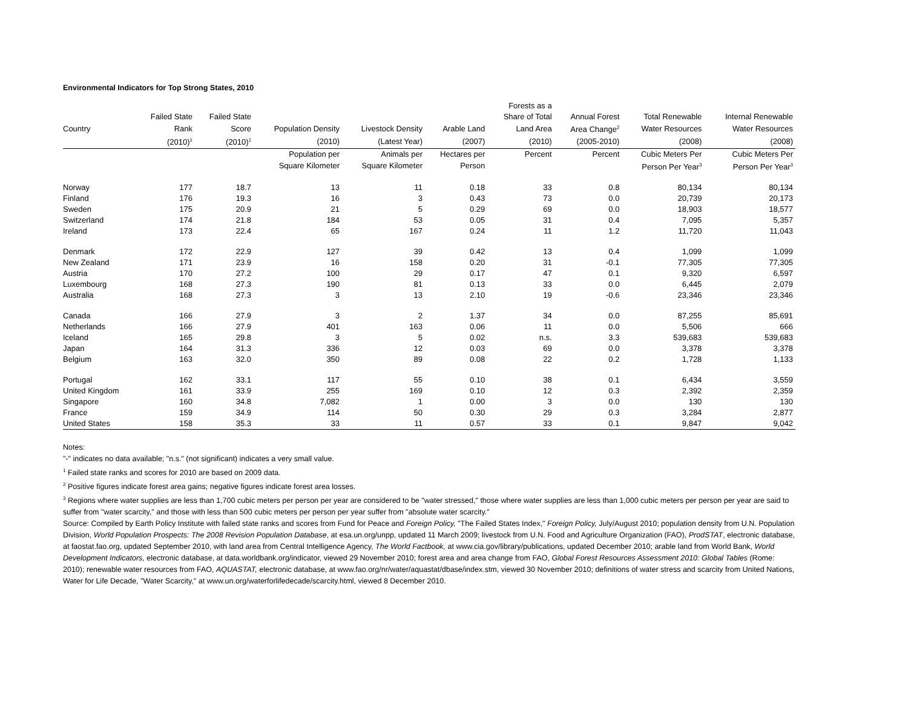Environmental Indicators for Top Strong States, 2010
| | | | | | | Forests as a | | | |
| --- | --- | --- | --- | --- | --- | --- | --- | --- | --- |
| | Failed State | Failed State | | | | Share of Total | Annual Forest | Total Renewable | Internal Renewable |
| Country | Rank | Score | Population Density | Livestock Density | Arable Land | Land Area | Area Change<sup>2</sup> | Water Resources | Water Resources |
| | (2010)<sup>1</sup> | (2010)<sup>1</sup> | (2010) | (Latest Year) | (2007) | (2010) | (2005-2010) | (2008) | (2008) |
| | | | Population per | Animals per | Hectares per | Percent | Percent | Cubic Meters Per | Cubic Meters Per |
| | | | Square Kilometer | Square Kilometer | Person | | | Person Per Year<sup>3</sup> | Person Per Year<sup>3</sup> |
| Norway | 177 | 18.7 | 13 | 11 | 0.18 | 33 | 0.8 | 80,134 | 80,134 |
| Finland | 176 | 19.3 | 16 | 3 | 0.43 | 73 | 0.0 | 20,739 | 20,173 |
| Sweden | 175 | 20.9 | 21 | 5 | 0.29 | 69 | 0.0 | 18,903 | 18,577 |
| Switzerland | 174 | 21.8 | 184 | 53 | 0.05 | 31 | 0.4 | 7,095 | 5,357 |
| Ireland | 173 | 22.4 | 65 | 167 | 0.24 | 11 | 1.2 | 11,720 | 11,043 |
| Denmark | 172 | 22.9 | 127 | 39 | 0.42 | 13 | 0.4 | 1,099 | 1,099 |
| New Zealand | 171 | 23.9 | 16 | 158 | 0.20 | 31 | -0.1 | 77,305 | 77,305 |
| Austria | 170 | 27.2 | 100 | 29 | 0.17 | 47 | 0.1 | 9,320 | 6,597 |
| Luxembourg | 168 | 27.3 | 190 | 81 | 0.13 | 33 | 0.0 | 6,445 | 2,079 |
| Australia | 168 | 27.3 | 3 | 13 | 2.10 | 19 | -0.6 | 23,346 | 23,346 |
| Canada | 166 | 27.9 | 3 | 2 | 1.37 | 34 | 0.0 | 87,255 | 85,691 |
| Netherlands | 166 | 27.9 | 401 | 163 | 0.06 | 11 | 0.0 | 5,506 | 666 |
| Iceland | 165 | 29.8 | 3 | 5 | 0.02 | n.s. | 3.3 | 539,683 | 539,683 |
| Japan | 164 | 31.3 | 336 | 12 | 0.03 | 69 | 0.0 | 3,378 | 3,378 |
| Belgium | 163 | 32.0 | 350 | 89 | 0.08 | 22 | 0.2 | 1,728 | 1,133 |
| Portugal | 162 | 33.1 | 117 | 55 | 0.10 | 38 | 0.1 | 6,434 | 3,559 |
| United Kingdom | 161 | 33.9 | 255 | 169 | 0.10 | 12 | 0.3 | 2,392 | 2,359 |
| Singapore | 160 | 34.8 | 7,082 | 1 | 0.00 | 3 | 0.0 | 130 | 130 |
| France | 159 | 34.9 | 114 | 50 | 0.30 | 29 | 0.3 | 3,284 | 2,877 |
| United States | 158 | 35.3 | 33 | 11 | 0.57 | 33 | 0.1 | 9,847 | 9,042 |
Notes:
"-" indicates no data available; "n.s." (not significant) indicates a very small value.
<sup>1</sup> Failed state ranks and scores for 2010 are based on 2009 data.
<sup>2</sup> Positive figures indicate forest area gains; negative figures indicate forest area losses.
<sup>3</sup> Regions where water supplies are less than 1,700 cubic meters per person per year are considered to be "water stressed," those where water supplies are less than 1,000 cubic meters per person per year are said to suffer from "water scarcity," and those with less than 500 cubic meters per person per year suffer from "absolute water scarcity."
Source: Compiled by Earth Policy Institute with failed state ranks and scores from Fund for Peace and Foreign Policy, "The Failed States Index," Foreign Policy, July/August 2010; population density from U.N. Population Division, World Population Prospects: The 2008 Revision Population Database, at esa.un.org/unpp, updated 11 March 2009; livestock from U.N. Food and Agriculture Organization (FAO), ProdSTAT, electronic database, at faostat.fao.org, updated September 2010, with land area from Central Intelligence Agency, The World Factbook, at www.cia.gov/library/publications, updated December 2010; arable land from World Bank, World Development Indicators, electronic database, at data.worldbank.org/indicator, viewed 29 November 2010; forest area and area change from FAO, Global Forest Resources Assessment 2010: Global Tables (Rome: 2010); renewable water resources from FAO, AQUASTAT, electronic database, at www.fao.org/nr/water/aquastat/dbase/index.stm, viewed 30 November 2010; definitions of water stress and scarcity from United Nations, Water for Life Decade, "Water Scarcity," at www.un.org/waterforlifedecade/scarcity.html, viewed 8 December 2010.